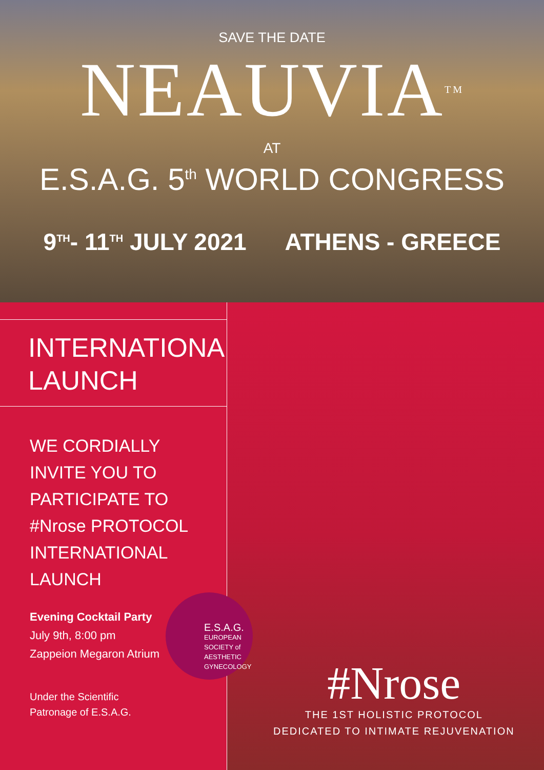SAVE THE DATE
NEAUVIA<sup>TM</sup>
AT
E.S.A.G. 5<sup>th</sup> WORLD CONGRESS
9<sup>TH</sup>- 11<sup>TH</sup> JULY 2021 ATHENS - GREECE
INTERNATIONAL
LAUNCH
WE CORDIALLY
INVITE YOU TO
PARTICIPATE TO
#Nrose PROTOCOL
INTERNATIONAL
LAUNCH
Evening Cocktail Party
July 9th, 8:00 pm
Zappeion Megaron Atrium
Under the Scientific
Patronage of E.S.A.G.
E.S.A.G.
EUROPEAN
SOCIETY of
AESTHETIC
GYNECOLOGY
#Nrose
THE 1ST HOLISTIC PROTOCOL
DEDICATED TO INTIMATE REJUVENATION